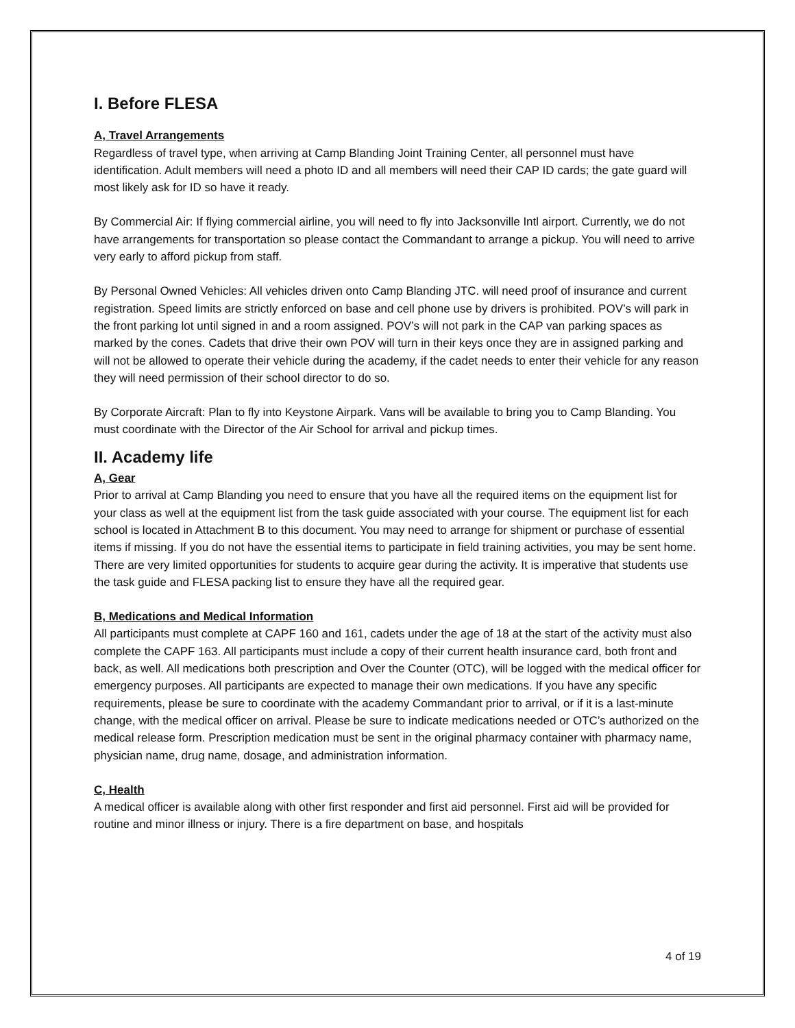I. Before FLESA
A, Travel Arrangements
Regardless of travel type, when arriving at Camp Blanding Joint Training Center, all personnel must have identification. Adult members will need a photo ID and all members will need their CAP ID cards; the gate guard will most likely ask for ID so have it ready.
By Commercial Air: If flying commercial airline, you will need to fly into Jacksonville Intl airport. Currently, we do not have arrangements for transportation so please contact the Commandant to arrange a pickup. You will need to arrive very early to afford pickup from staff.
By Personal Owned Vehicles: All vehicles driven onto Camp Blanding JTC. will need proof of insurance and current registration. Speed limits are strictly enforced on base and cell phone use by drivers is prohibited. POV’s will park in the front parking lot until signed in and a room assigned. POV’s will not park in the CAP van parking spaces as marked by the cones. Cadets that drive their own POV will turn in their keys once they are in assigned parking and will not be allowed to operate their vehicle during the academy, if the cadet needs to enter their vehicle for any reason they will need permission of their school director to do so.
By Corporate Aircraft: Plan to fly into Keystone Airpark. Vans will be available to bring you to Camp Blanding. You must coordinate with the Director of the Air School for arrival and pickup times.
II. Academy life
A, Gear
Prior to arrival at Camp Blanding you need to ensure that you have all the required items on the equipment list for your class as well at the equipment list from the task guide associated with your course. The equipment list for each school is located in Attachment B to this document. You may need to arrange for shipment or purchase of essential items if missing. If you do not have the essential items to participate in field training activities, you may be sent home. There are very limited opportunities for students to acquire gear during the activity. It is imperative that students use the task guide and FLESA packing list to ensure they have all the required gear.
B, Medications and Medical Information
All participants must complete at CAPF 160 and 161, cadets under the age of 18 at the start of the activity must also complete the CAPF 163. All participants must include a copy of their current health insurance card, both front and back, as well. All medications both prescription and Over the Counter (OTC), will be logged with the medical officer for emergency purposes. All participants are expected to manage their own medications. If you have any specific requirements, please be sure to coordinate with the academy Commandant prior to arrival, or if it is a last-minute change, with the medical officer on arrival. Please be sure to indicate medications needed or OTC’s authorized on the medical release form. Prescription medication must be sent in the original pharmacy container with pharmacy name, physician name, drug name, dosage, and administration information.
C, Health
A medical officer is available along with other first responder and first aid personnel. First aid will be provided for routine and minor illness or injury. There is a fire department on base, and hospitals
4 of 19